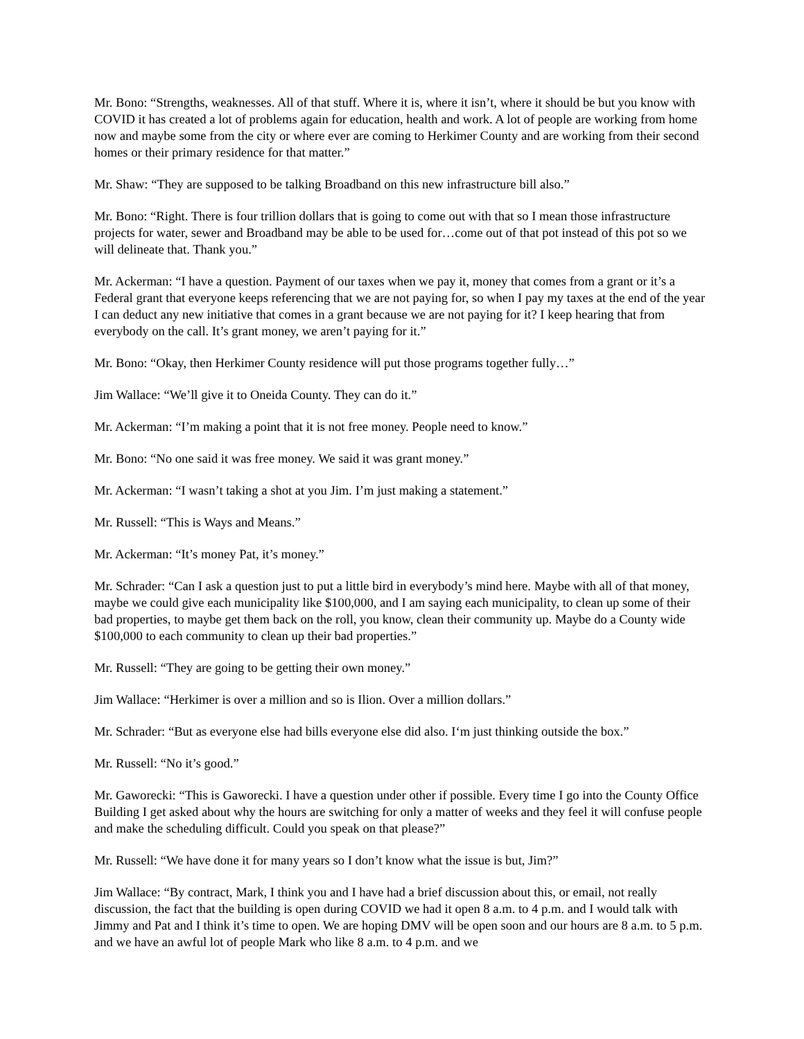Mr. Bono: “Strengths, weaknesses. All of that stuff. Where it is, where it isn’t, where it should be but you know with COVID it has created a lot of problems again for education, health and work. A lot of people are working from home now and maybe some from the city or where ever are coming to Herkimer County and are working from their second homes or their primary residence for that matter.”
Mr. Shaw: “They are supposed to be talking Broadband on this new infrastructure bill also.”
Mr. Bono: “Right. There is four trillion dollars that is going to come out with that so I mean those infrastructure projects for water, sewer and Broadband may be able to be used for…come out of that pot instead of this pot so we will delineate that. Thank you.”
Mr. Ackerman: “I have a question. Payment of our taxes when we pay it, money that comes from a grant or it’s a Federal grant that everyone keeps referencing that we are not paying for, so when I pay my taxes at the end of the year I can deduct any new initiative that comes in a grant because we are not paying for it? I keep hearing that from everybody on the call. It’s grant money, we aren’t paying for it.”
Mr. Bono: “Okay, then Herkimer County residence will put those programs together fully…”
Jim Wallace: “We’ll give it to Oneida County. They can do it.”
Mr. Ackerman: “I’m making a point that it is not free money. People need to know.”
Mr. Bono: “No one said it was free money. We said it was grant money.”
Mr. Ackerman: “I wasn’t taking a shot at you Jim. I’m just making a statement.”
Mr. Russell: “This is Ways and Means.”
Mr. Ackerman: “It’s money Pat, it’s money.”
Mr. Schrader: “Can I ask a question just to put a little bird in everybody’s mind here. Maybe with all of that money, maybe we could give each municipality like $100,000, and I am saying each municipality, to clean up some of their bad properties, to maybe get them back on the roll, you know, clean their community up. Maybe do a County wide $100,000 to each community to clean up their bad properties.”
Mr. Russell: “They are going to be getting their own money.”
Jim Wallace: “Herkimer is over a million and so is Ilion. Over a million dollars.”
Mr. Schrader: “But as everyone else had bills everyone else did also. I‘m just thinking outside the box.”
Mr. Russell: “No it’s good.”
Mr. Gaworecki: “This is Gaworecki. I have a question under other if possible. Every time I go into the County Office Building I get asked about why the hours are switching for only a matter of weeks and they feel it will confuse people and make the scheduling difficult. Could you speak on that please?”
Mr. Russell: “We have done it for many years so I don’t know what the issue is but, Jim?”
Jim Wallace: “By contract, Mark, I think you and I have had a brief discussion about this, or email, not really discussion, the fact that the building is open during COVID we had it open 8 a.m. to 4 p.m. and I would talk with Jimmy and Pat and I think it’s time to open. We are hoping DMV will be open soon and our hours are 8 a.m. to 5 p.m. and we have an awful lot of people Mark who like 8 a.m. to 4 p.m. and we